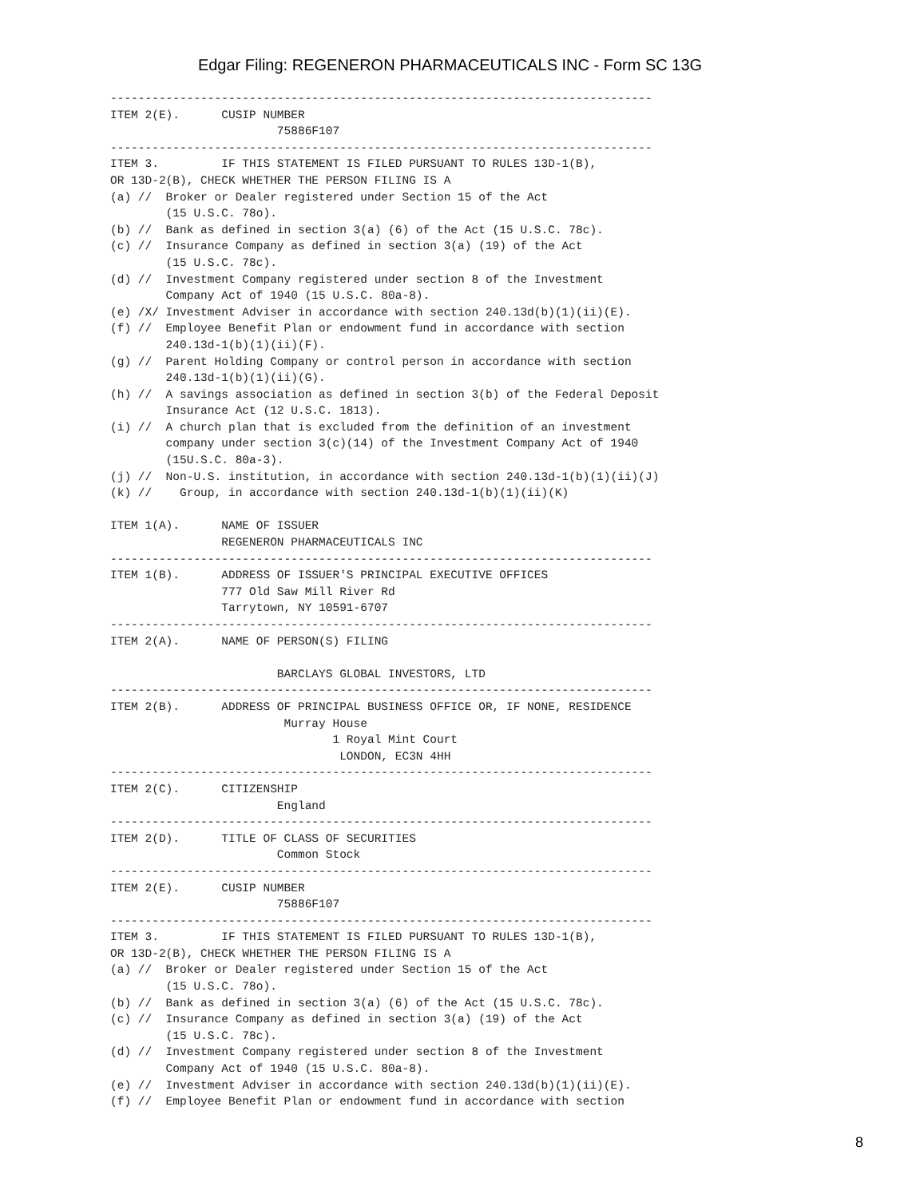Edgar Filing: REGENERON PHARMACEUTICALS INC - Form SC 13G
------------------------------------------------------------------------------
ITEM 2(E).      CUSIP NUMBER
                        75886F107
------------------------------------------------------------------------------
ITEM 3.         IF THIS STATEMENT IS FILED PURSUANT TO RULES 13D-1(B),
OR 13D-2(B), CHECK WHETHER THE PERSON FILING IS A
(a) //  Broker or Dealer registered under Section 15 of the Act
        (15 U.S.C. 78o).
(b) //  Bank as defined in section 3(a) (6) of the Act (15 U.S.C. 78c).
(c) //  Insurance Company as defined in section 3(a) (19) of the Act
        (15 U.S.C. 78c).
(d) //  Investment Company registered under section 8 of the Investment
        Company Act of 1940 (15 U.S.C. 80a-8).
(e) /X/ Investment Adviser in accordance with section 240.13d(b)(1)(ii)(E).
(f) //  Employee Benefit Plan or endowment fund in accordance with section
        240.13d-1(b)(1)(ii)(F).
(g) //  Parent Holding Company or control person in accordance with section
        240.13d-1(b)(1)(ii)(G).
(h) //  A savings association as defined in section 3(b) of the Federal Deposit
        Insurance Act (12 U.S.C. 1813).
(i) //  A church plan that is excluded from the definition of an investment
        company under section 3(c)(14) of the Investment Company Act of 1940
        (15U.S.C. 80a-3).
(j) //  Non-U.S. institution, in accordance with section 240.13d-1(b)(1)(ii)(J)
(k) //    Group, in accordance with section 240.13d-1(b)(1)(ii)(K)

ITEM 1(A).      NAME OF ISSUER
                REGENERON PHARMACEUTICALS INC
------------------------------------------------------------------------------
ITEM 1(B).      ADDRESS OF ISSUER'S PRINCIPAL EXECUTIVE OFFICES
                777 Old Saw Mill River Rd
                Tarrytown, NY 10591-6707
------------------------------------------------------------------------------
ITEM 2(A).      NAME OF PERSON(S) FILING

                        BARCLAYS GLOBAL INVESTORS, LTD
------------------------------------------------------------------------------
ITEM 2(B).      ADDRESS OF PRINCIPAL BUSINESS OFFICE OR, IF NONE, RESIDENCE
                         Murray House
                                1 Royal Mint Court
                                 LONDON, EC3N 4HH
------------------------------------------------------------------------------
ITEM 2(C).      CITIZENSHIP
                        England
------------------------------------------------------------------------------
ITEM 2(D).      TITLE OF CLASS OF SECURITIES
                        Common Stock
------------------------------------------------------------------------------
ITEM 2(E).      CUSIP NUMBER
                        75886F107
------------------------------------------------------------------------------
ITEM 3.         IF THIS STATEMENT IS FILED PURSUANT TO RULES 13D-1(B),
OR 13D-2(B), CHECK WHETHER THE PERSON FILING IS A
(a) //  Broker or Dealer registered under Section 15 of the Act
        (15 U.S.C. 78o).
(b) //  Bank as defined in section 3(a) (6) of the Act (15 U.S.C. 78c).
(c) //  Insurance Company as defined in section 3(a) (19) of the Act
        (15 U.S.C. 78c).
(d) //  Investment Company registered under section 8 of the Investment
        Company Act of 1940 (15 U.S.C. 80a-8).
(e) //  Investment Adviser in accordance with section 240.13d(b)(1)(ii)(E).
(f) //  Employee Benefit Plan or endowment fund in accordance with section
8